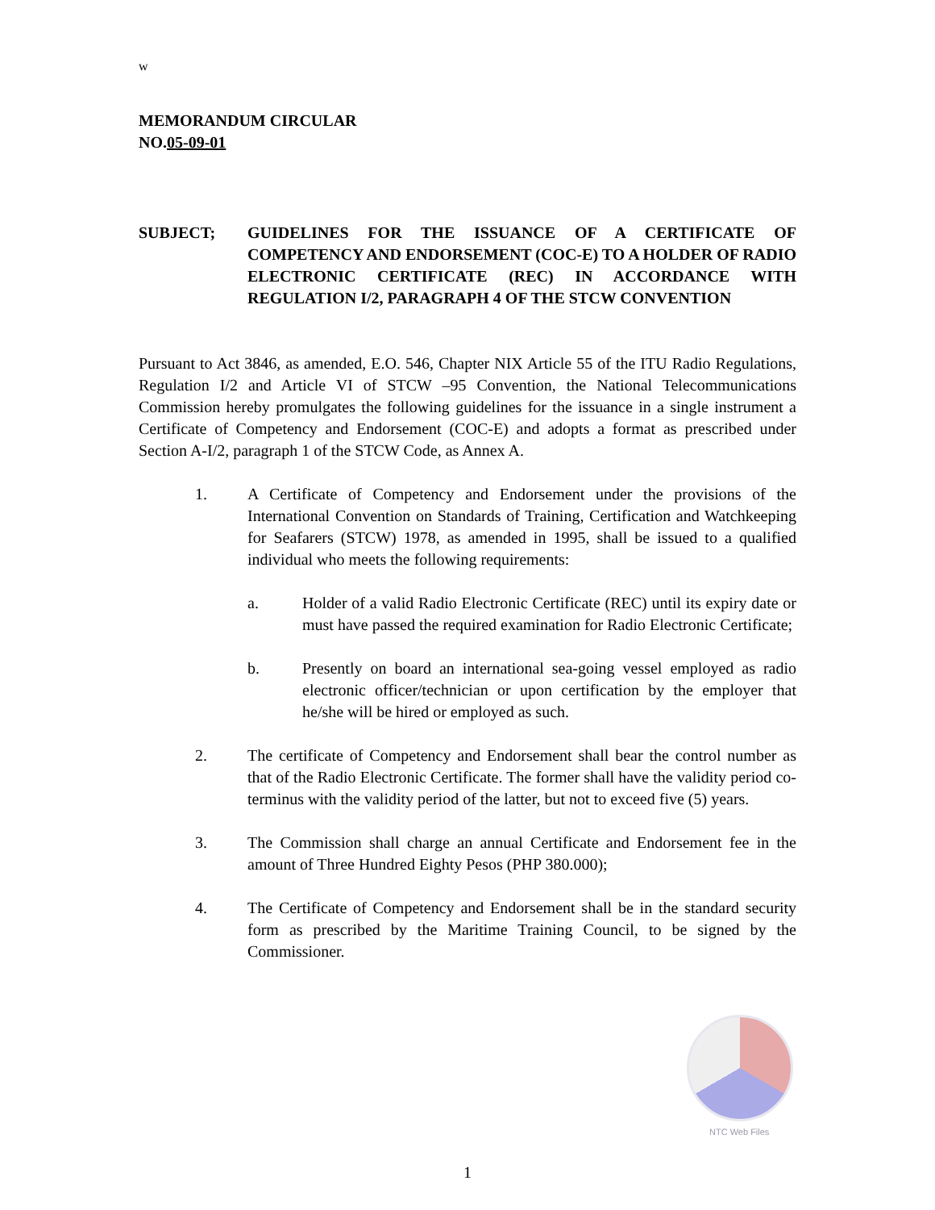w
MEMORANDUM CIRCULAR
NO.05-09-01
SUBJECT; GUIDELINES FOR THE ISSUANCE OF A CERTIFICATE OF COMPETENCY AND ENDORSEMENT (COC-E) TO A HOLDER OF RADIO ELECTRONIC CERTIFICATE (REC) IN ACCORDANCE WITH REGULATION I/2, PARAGRAPH 4 OF THE STCW CONVENTION
Pursuant to Act 3846, as amended, E.O. 546, Chapter NIX Article 55 of the ITU Radio Regulations, Regulation I/2 and Article VI of STCW –95 Convention, the National Telecommunications Commission hereby promulgates the following guidelines for the issuance in a single instrument a Certificate of Competency and Endorsement (COC-E) and adopts a format as prescribed under Section A-I/2, paragraph 1 of the STCW Code, as Annex A.
1. A Certificate of Competency and Endorsement under the provisions of the International Convention on Standards of Training, Certification and Watchkeeping for Seafarers (STCW) 1978, as amended in 1995, shall be issued to a qualified individual who meets the following requirements:
a. Holder of a valid Radio Electronic Certificate (REC) until its expiry date or must have passed the required examination for Radio Electronic Certificate;
b. Presently on board an international sea-going vessel employed as radio electronic officer/technician or upon certification by the employer that he/she will be hired or employed as such.
2. The certificate of Competency and Endorsement shall bear the control number as that of the Radio Electronic Certificate. The former shall have the validity period co-terminus with the validity period of the latter, but not to exceed five (5) years.
3. The Commission shall charge an annual Certificate and Endorsement fee in the amount of Three Hundred Eighty Pesos (PHP 380.000);
4. The Certificate of Competency and Endorsement shall be in the standard security form as prescribed by the Maritime Training Council, to be signed by the Commissioner.
NTC Web Files
1